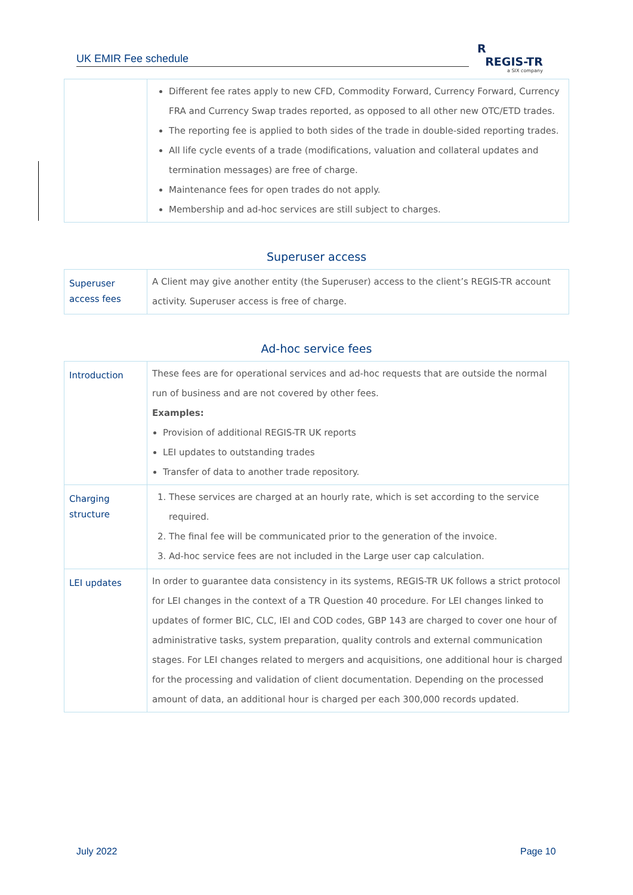UK EMIR Fee schedule
R
REGIS-TR
a SIX company
| | Different fee rates apply to new CFD, Commodity Forward, Currency Forward, Currency FRA and Currency Swap trades reported, as opposed to all other new OTC/ETD trades. The reporting fee is applied to both sides of the trade in double-sided reporting trades. All life cycle events of a trade (modifications, valuation and collateral updates and termination messages) are free of charge. Maintenance fees for open trades do not apply. Membership and ad-hoc services are still subject to charges. |
Superuser access
| Superuser access fees | A Client may give another entity (the Superuser) access to the client’s REGIS-TR account activity. Superuser access is free of charge. |
Ad-hoc service fees
| Introduction | These fees are for operational services and ad-hoc requests that are outside the normal run of business and are not covered by other fees. Examples: Provision of additional REGIS-TR UK reports LEI updates to outstanding trades Transfer of data to another trade repository. |
| Charging structure | 1. These services are charged at an hourly rate, which is set according to the service required. 2. The final fee will be communicated prior to the generation of the invoice. 3. Ad-hoc service fees are not included in the Large user cap calculation. |
| LEI updates | In order to guarantee data consistency in its systems, REGIS-TR UK follows a strict protocol for LEI changes in the context of a TR Question 40 procedure. For LEI changes linked to updates of former BIC, CLC, IEI and COD codes, GBP 143 are charged to cover one hour of administrative tasks, system preparation, quality controls and external communication stages. For LEI changes related to mergers and acquisitions, one additional hour is charged for the processing and validation of client documentation. Depending on the processed amount of data, an additional hour is charged per each 300,000 records updated. |
July 2022 Page 10